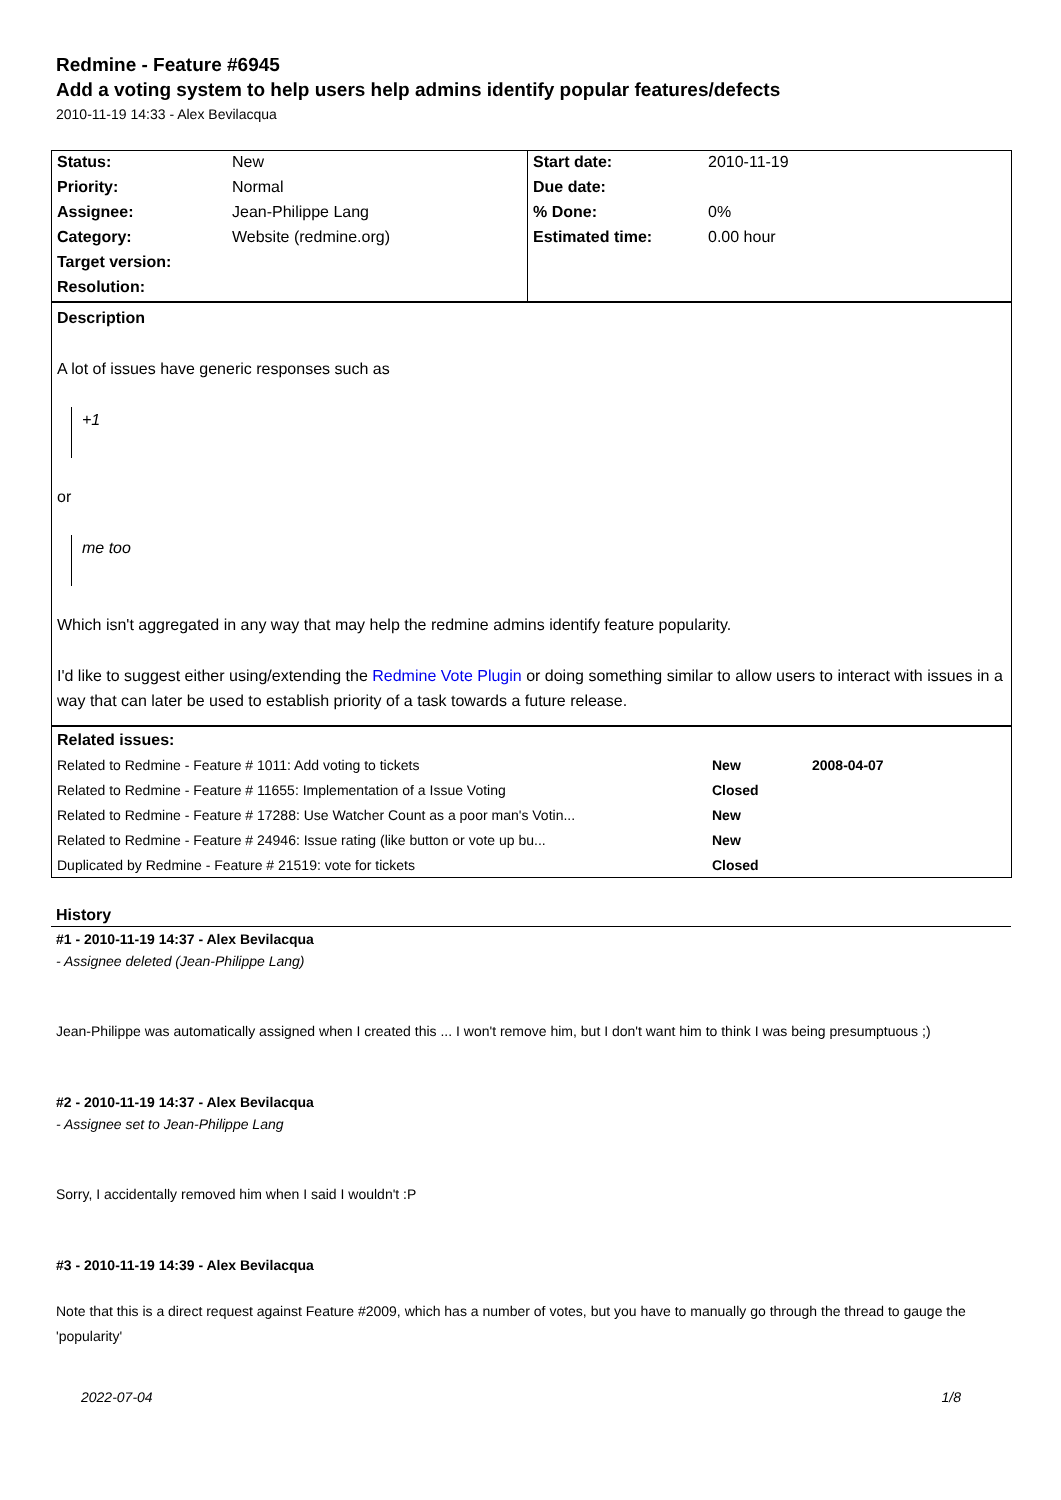Redmine - Feature #6945
Add a voting system to help users help admins identify popular features/defects
2010-11-19 14:33 - Alex Bevilacqua
| Status: | New | Start date: | 2010-11-19 |
| Priority: | Normal | Due date: | |
| Assignee: | Jean-Philippe Lang | % Done: | 0% |
| Category: | Website (redmine.org) | Estimated time: | 0.00 hour |
| Target version: | | | |
| Resolution: | | | |
Description
A lot of issues have generic responses such as
+1
or
me too
Which isn't aggregated in any way that may help the redmine admins identify feature popularity.
I'd like to suggest either using/extending the Redmine Vote Plugin or doing something similar to allow users to interact with issues in a way that can later be used to establish priority of a task towards a future release.
| Related issues: | | |
| Related to Redmine - Feature # 1011: Add voting to tickets | New | 2008-04-07 |
| Related to Redmine - Feature # 11655: Implementation of a Issue Voting | Closed | |
| Related to Redmine - Feature # 17288: Use Watcher Count as a poor man's Votin... | New | |
| Related to Redmine - Feature # 24946: Issue rating (like button or vote up bu... | New | |
| Duplicated by Redmine - Feature # 21519: vote for tickets | Closed | |
History
#1 - 2010-11-19 14:37 - Alex Bevilacqua
- Assignee deleted (Jean-Philippe Lang)
Jean-Philippe was automatically assigned when I created this ... I won't remove him, but I don't want him to think I was being presumptuous ;)
#2 - 2010-11-19 14:37 - Alex Bevilacqua
- Assignee set to Jean-Philippe Lang
Sorry, I accidentally removed him when I said I wouldn't :P
#3 - 2010-11-19 14:39 - Alex Bevilacqua
Note that this is a direct request against Feature #2009, which has a number of votes, but you have to manually go through the thread to gauge the 'popularity'
2022-07-04 1/8